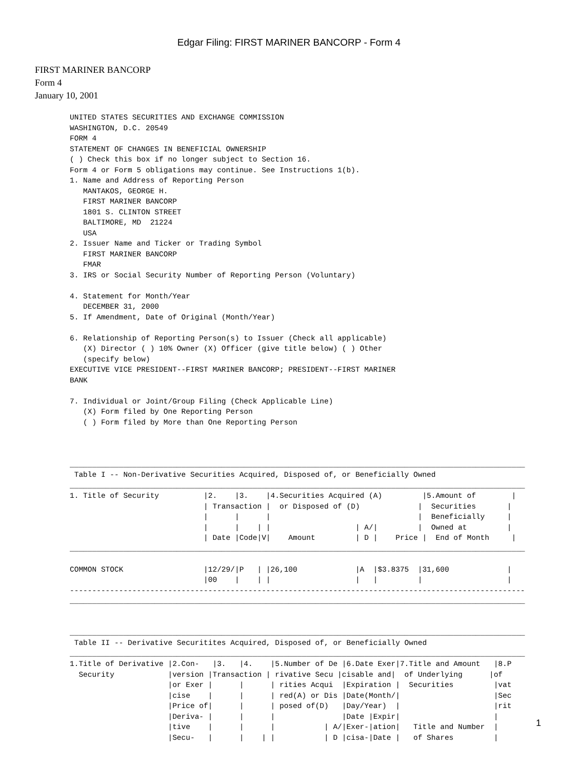Edgar Filing: FIRST MARINER BANCORP - Form 4
FIRST MARINER BANCORP
Form 4
January 10, 2001
UNITED STATES SECURITIES AND EXCHANGE COMMISSION
WASHINGTON, D.C. 20549
FORM 4
STATEMENT OF CHANGES IN BENEFICIAL OWNERSHIP
( ) Check this box if no longer subject to Section 16.
Form 4 or Form 5 obligations may continue. See Instructions 1(b).
1. Name and Address of Reporting Person
   MANTAKOS, GEORGE H.
   FIRST MARINER BANCORP
   1801 S. CLINTON STREET
   BALTIMORE, MD  21224
   USA
2. Issuer Name and Ticker or Trading Symbol
   FIRST MARINER BANCORP
   FMAR
3. IRS or Social Security Number of Reporting Person (Voluntary)

4. Statement for Month/Year
   DECEMBER 31, 2000
5. If Amendment, Date of Original (Month/Year)

6. Relationship of Reporting Person(s) to Issuer (Check all applicable)
   (X) Director ( ) 10% Owner (X) Officer (give title below) ( ) Other
   (specify below)
EXECUTIVE VICE PRESIDENT--FIRST MARINER BANCORP; PRESIDENT--FIRST MARINER
BANK

7. Individual or Joint/Group Filing (Check Applicable Line)
   (X) Form filed by One Reporting Person
   ( ) Form filed by More than One Reporting Person



______________________________________________________________________________________________________
 Table I -- Non-Derivative Securities Acquired, Disposed of, or Beneficially Owned
______________________________________________________________________________________________________
1. Title of Security          |2.    |3.    |4.Securities Acquired (A)         |5.Amount of        |
                              | Transaction |  or Disposed of (D)             |  Securities       |
                              |      |      |                                 |  Beneficially     |
                              |      |    | |                   | A/|         |  Owned at         |
                              | Date |Code|V|    Amount         | D |    Price |  End of Month     |
______________________________________________________________________________________________________

COMMON STOCK                  |12/29/|P   | |26,100             |A  |$3.8375  |31,600             |
                              |00    |    | |                   |   |         |                   |
------------------------------------------------------------------------------------------------------
______________________________________________________________________________________________________


______________________________________________________________________________________________________
 Table II -- Derivative Securitites Acquired, Disposed of, or Beneficially Owned
______________________________________________________________________________________________________
1.Title of Derivative |2.Con-   |3.   |4.    |5.Number of De |6.Date Exer|7.Title and Amount   |8.P
  Security            |version |Transaction | rivative Secu |cisable and|  of Underlying      |of
                      |or Exer |      |      | rities Acqui  |Expiration |  Securities         |vat
                      |cise    |      |      | red(A) or Dis |Date(Month/|                     |Sec
                      |Price of|      |      | posed of(D)   |Day/Year)  |                     |rit
                      |Deriva- |      |      |               |Date |Expir|                     |
                      |tive    |      |      |           | A/|Exer-|ation|   Title and Number  |
                      |Secu-   |      |    | |           | D |cisa-|Date |   of Shares         |
1